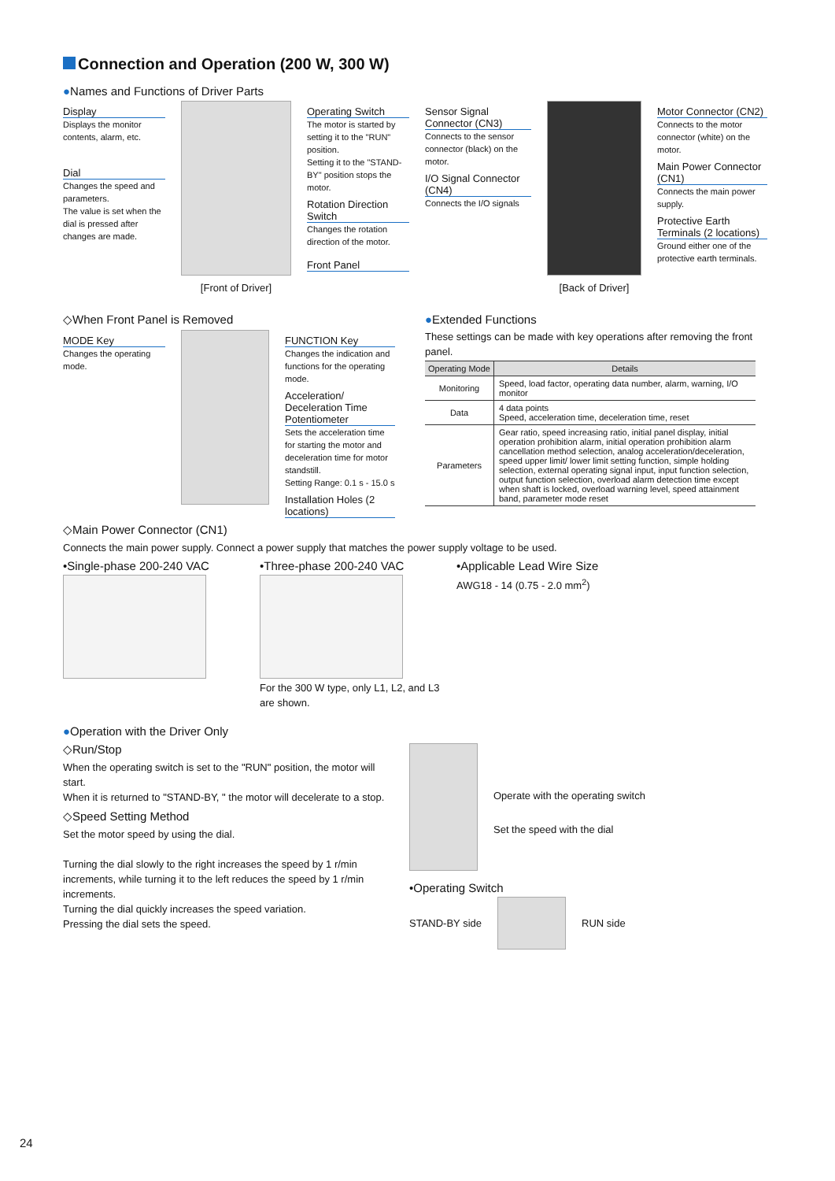Connection and Operation (200 W, 300 W)
●Names and Functions of Driver Parts
Display
Displays the monitor contents, alarm, etc.
Dial
Changes the speed and parameters.
The value is set when the dial is pressed after changes are made.
[Front of Driver] Operating Switch
The motor is started by setting it to the "RUN" position.
Setting it to the "STAND-BY" position stops the motor.
Rotation Direction Switch
Changes the rotation direction of the motor.
Front Panel
Sensor Signal Connector (CN3)
Connects to the sensor connector (black) on the motor.
I/O Signal Connector (CN4)
Connects the I/O signals
[Back of Driver]
Motor Connector (CN2)
Connects to the motor connector (white) on the motor.
Main Power Connector (CN1)
Connects the main power supply.
Protective Earth Terminals (2 locations)
Ground either one of the protective earth terminals.
◇When Front Panel is Removed
MODE Key
Changes the operating mode.
FUNCTION Key
Changes the indication and functions for the operating mode.
Acceleration/ Deceleration Time Potentiometer
Sets the acceleration time for starting the motor and deceleration time for motor standstill.
Setting Range: 0.1 s - 15.0 s
Installation Holes (2 locations)
●Extended Functions
These settings can be made with key operations after removing the front panel.
| Operating Mode | Details |
| --- | --- |
| Monitoring | Speed, load factor, operating data number, alarm, warning, I/O monitor |
| Data | 4 data points Speed, acceleration time, deceleration time, reset |
| Parameters | Gear ratio, speed increasing ratio, initial panel display, initial operation prohibition alarm, initial operation prohibition alarm cancellation method selection, analog acceleration/deceleration, speed upper limit/ lower limit setting function, simple holding selection, external operating signal input, input function selection, output function selection, overload alarm detection time except when shaft is locked, overload warning level, speed attainment band, parameter mode reset |
◇Main Power Connector (CN1)
Connects the main power supply. Connect a power supply that matches the power supply voltage to be used.
•Single-phase 200-240 VAC •Three-phase 200-240 VAC
For the 300 W type, only L1, L2, and L3 are shown.
•Applicable Lead Wire Size
AWG18 - 14 (0.75 - 2.0 mm<sup>2</sup>)
●Operation with the Driver Only
◇Run/Stop
When the operating switch is set to the "RUN" position, the motor will start.
When it is returned to "STAND-BY, " the motor will decelerate to a stop.
◇Speed Setting Method
Set the motor speed by using the dial.
Turning the dial slowly to the right increases the speed by 1 r/min increments, while turning it to the left reduces the speed by 1 r/min increments.
Turning the dial quickly increases the speed variation.
Pressing the dial sets the speed.
Operate with the operating switch
Set the speed with the dial
•Operating Switch
STAND-BY side RUN side
24